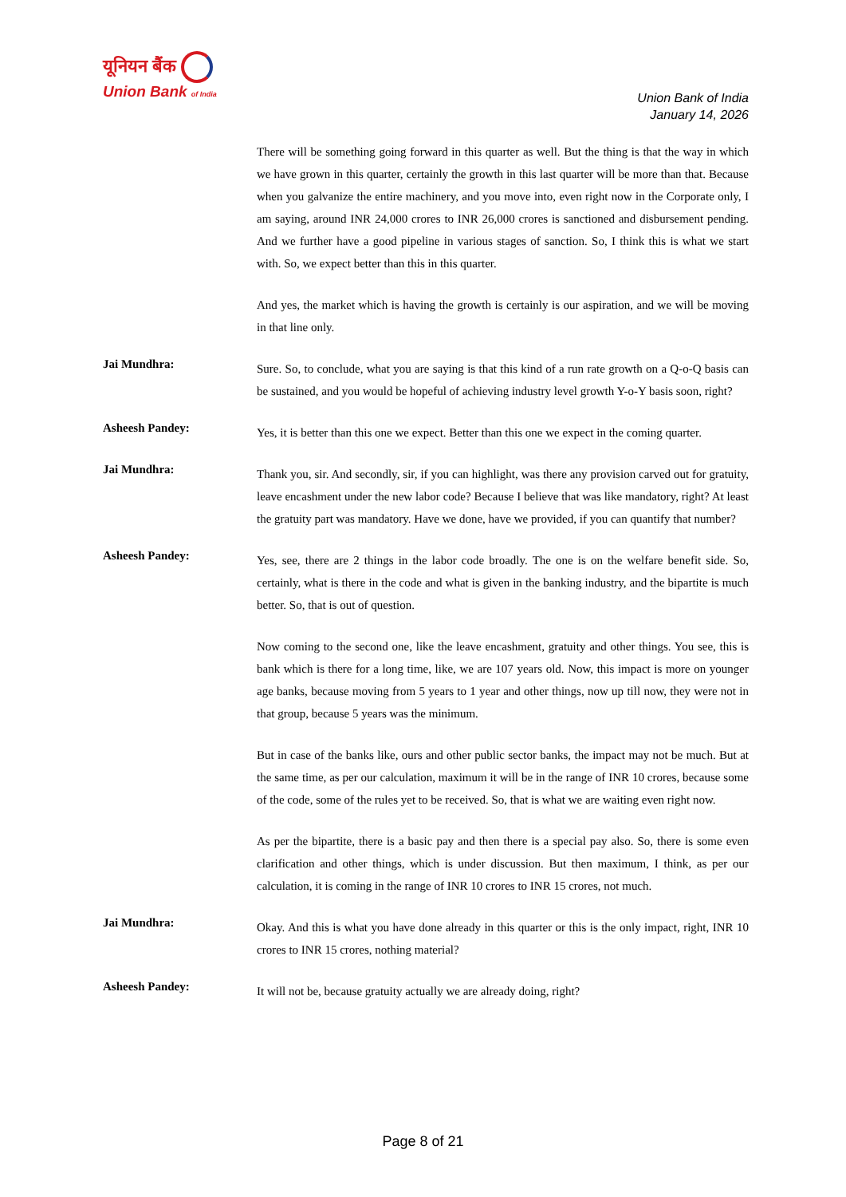यूनियन बैंक Union Bank of India
Union Bank of India
January 14, 2026
There will be something going forward in this quarter as well. But the thing is that the way in which we have grown in this quarter, certainly the growth in this last quarter will be more than that. Because when you galvanize the entire machinery, and you move into, even right now in the Corporate only, I am saying, around INR 24,000 crores to INR 26,000 crores is sanctioned and disbursement pending. And we further have a good pipeline in various stages of sanction. So, I think this is what we start with. So, we expect better than this in this quarter.
And yes, the market which is having the growth is certainly is our aspiration, and we will be moving in that line only.
Jai Mundhra:
Sure. So, to conclude, what you are saying is that this kind of a run rate growth on a Q-o-Q basis can be sustained, and you would be hopeful of achieving industry level growth Y-o-Y basis soon, right?
Asheesh Pandey:
Yes, it is better than this one we expect. Better than this one we expect in the coming quarter.
Jai Mundhra:
Thank you, sir. And secondly, sir, if you can highlight, was there any provision carved out for gratuity, leave encashment under the new labor code? Because I believe that was like mandatory, right? At least the gratuity part was mandatory. Have we done, have we provided, if you can quantify that number?
Asheesh Pandey:
Yes, see, there are 2 things in the labor code broadly. The one is on the welfare benefit side. So, certainly, what is there in the code and what is given in the banking industry, and the bipartite is much better. So, that is out of question.
Now coming to the second one, like the leave encashment, gratuity and other things. You see, this is bank which is there for a long time, like, we are 107 years old. Now, this impact is more on younger age banks, because moving from 5 years to 1 year and other things, now up till now, they were not in that group, because 5 years was the minimum.
But in case of the banks like, ours and other public sector banks, the impact may not be much. But at the same time, as per our calculation, maximum it will be in the range of INR 10 crores, because some of the code, some of the rules yet to be received. So, that is what we are waiting even right now.
As per the bipartite, there is a basic pay and then there is a special pay also. So, there is some even clarification and other things, which is under discussion. But then maximum, I think, as per our calculation, it is coming in the range of INR 10 crores to INR 15 crores, not much.
Jai Mundhra:
Okay. And this is what you have done already in this quarter or this is the only impact, right, INR 10 crores to INR 15 crores, nothing material?
Asheesh Pandey:
It will not be, because gratuity actually we are already doing, right?
Page 8 of 21